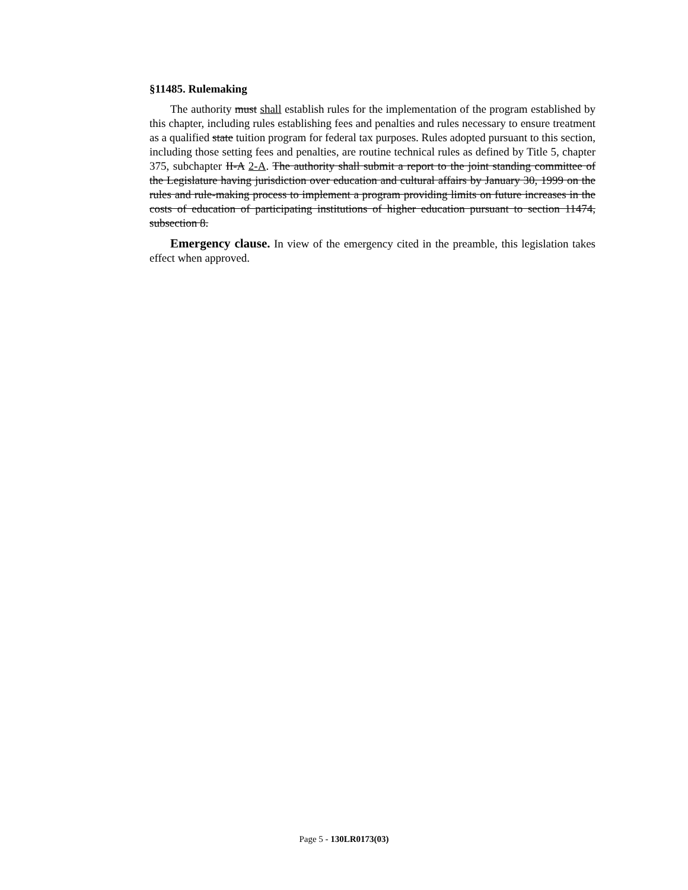§11485. Rulemaking
The authority must shall establish rules for the implementation of the program established by this chapter, including rules establishing fees and penalties and rules necessary to ensure treatment as a qualified state tuition program for federal tax purposes. Rules adopted pursuant to this section, including those setting fees and penalties, are routine technical rules as defined by Title 5, chapter 375, subchapter II-A 2-A. The authority shall submit a report to the joint standing committee of the Legislature having jurisdiction over education and cultural affairs by January 30, 1999 on the rules and rule-making process to implement a program providing limits on future increases in the costs of education of participating institutions of higher education pursuant to section 11474, subsection 8.
Emergency clause. In view of the emergency cited in the preamble, this legislation takes effect when approved.
Page 5 - 130LR0173(03)